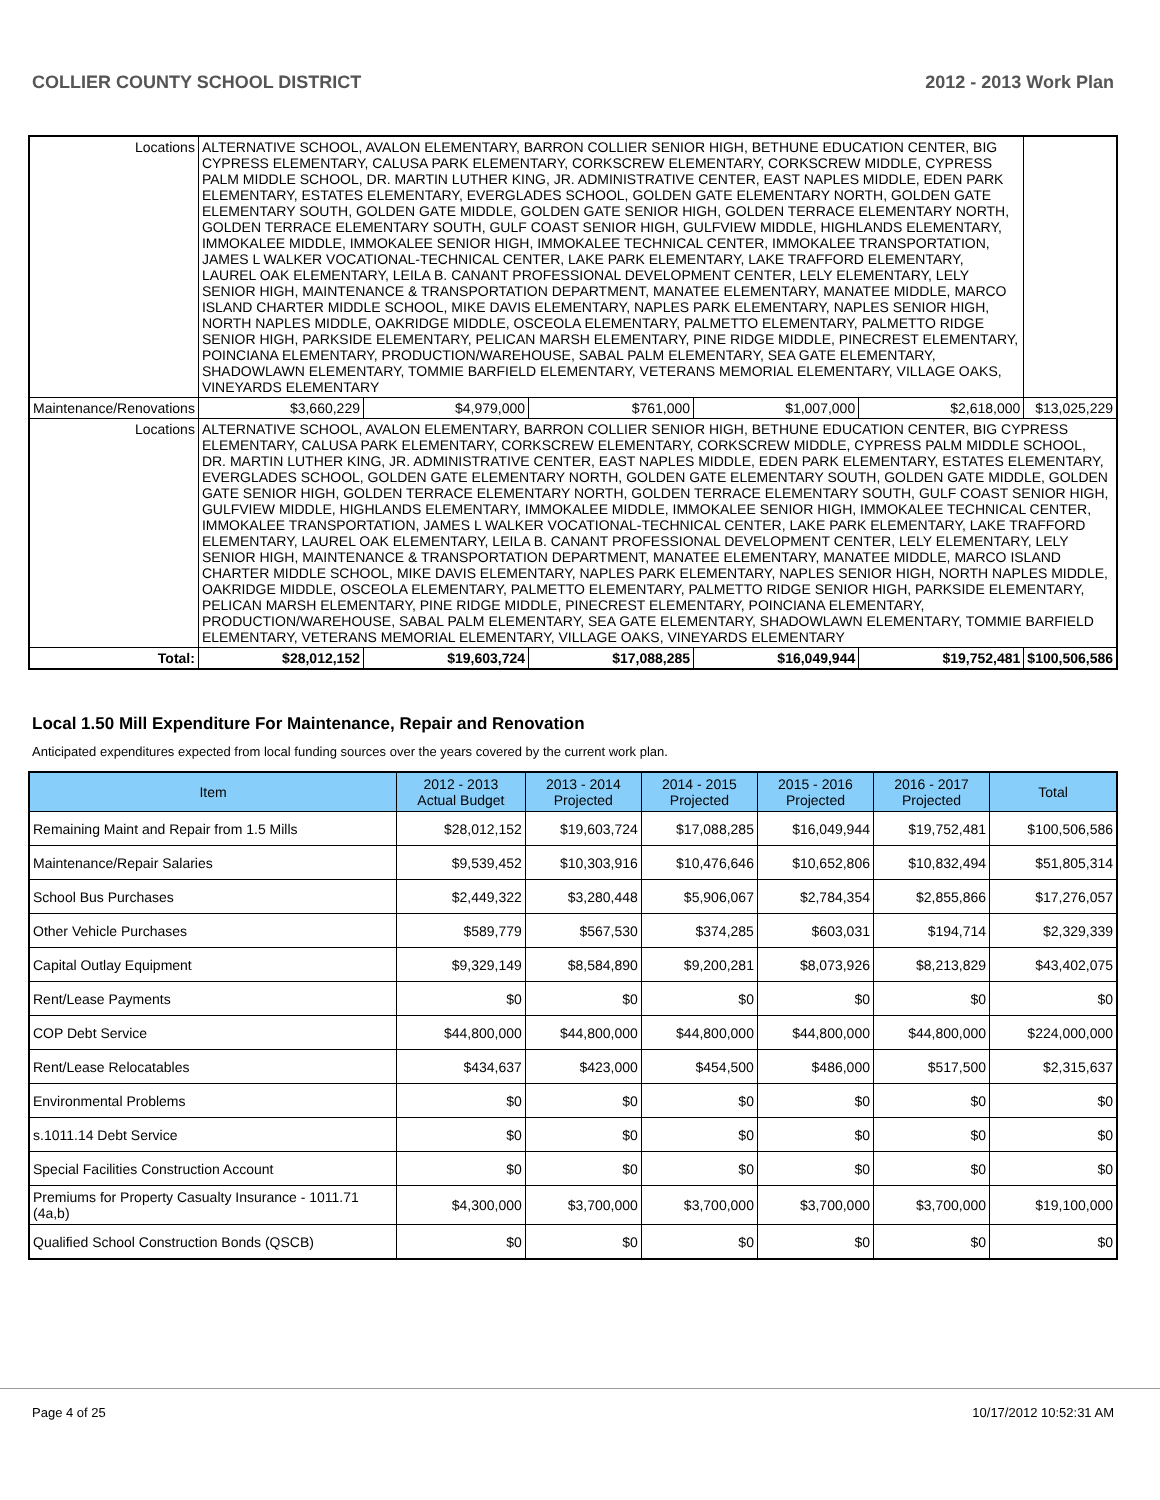COLLIER COUNTY SCHOOL DISTRICT 2012 - 2013 Work Plan
| Locations | ALTERNATIVE SCHOOL, AVALON ELEMENTARY, BARRON COLLIER SENIOR HIGH, BETHUNE EDUCATION CENTER, BIG CYPRESS ELEMENTARY, CALUSA PARK ELEMENTARY, CORKSCREW ELEMENTARY, CORKSCREW MIDDLE, CYPRESS PALM MIDDLE SCHOOL, DR. MARTIN LUTHER KING, JR. ADMINISTRATIVE CENTER, EAST NAPLES MIDDLE, EDEN PARK ELEMENTARY, ESTATES ELEMENTARY, EVERGLADES SCHOOL, GOLDEN GATE ELEMENTARY NORTH, GOLDEN GATE ELEMENTARY SOUTH, GOLDEN GATE MIDDLE, GOLDEN GATE SENIOR HIGH, GOLDEN TERRACE ELEMENTARY NORTH, GOLDEN TERRACE ELEMENTARY SOUTH, GULF COAST SENIOR HIGH, GULFVIEW MIDDLE, HIGHLANDS ELEMENTARY, IMMOKALEE MIDDLE, IMMOKALEE SENIOR HIGH, IMMOKALEE TECHNICAL CENTER, IMMOKALEE TRANSPORTATION, JAMES L WALKER VOCATIONAL-TECHNICAL CENTER, LAKE PARK ELEMENTARY, LAKE TRAFFORD ELEMENTARY, LAUREL OAK ELEMENTARY, LEILA B. CANANT PROFESSIONAL DEVELOPMENT CENTER, LELY ELEMENTARY, LELY SENIOR HIGH, MAINTENANCE & TRANSPORTATION DEPARTMENT, MANATEE ELEMENTARY, MANATEE MIDDLE, MARCO ISLAND CHARTER MIDDLE SCHOOL, MIKE DAVIS ELEMENTARY, NAPLES PARK ELEMENTARY, NAPLES SENIOR HIGH, NORTH NAPLES MIDDLE, OAKRIDGE MIDDLE, OSCEOLA ELEMENTARY, PALMETTO ELEMENTARY, PALMETTO RIDGE SENIOR HIGH, PARKSIDE ELEMENTARY, PELICAN MARSH ELEMENTARY, PINE RIDGE MIDDLE, PINECREST ELEMENTARY, POINCIANA ELEMENTARY, PRODUCTION/WAREHOUSE, SABAL PALM ELEMENTARY, SEA GATE ELEMENTARY, SHADOWLAWN ELEMENTARY, TOMMIE BARFIELD ELEMENTARY, VETERANS MEMORIAL ELEMENTARY, VILLAGE OAKS, VINEYARDS ELEMENTARY | | | | | | |
| Maintenance/Renovations | | $3,660,229 | $4,979,000 | $761,000 | $1,007,000 | $2,618,000 | $13,025,229 |
| Locations | ALTERNATIVE SCHOOL, AVALON ELEMENTARY, BARRON COLLIER SENIOR HIGH, BETHUNE EDUCATION CENTER, BIG CYPRESS ELEMENTARY, CALUSA PARK ELEMENTARY, CORKSCREW ELEMENTARY, CORKSCREW MIDDLE, CYPRESS PALM MIDDLE SCHOOL, DR. MARTIN LUTHER KING, JR. ADMINISTRATIVE CENTER, EAST NAPLES MIDDLE, EDEN PARK ELEMENTARY, ESTATES ELEMENTARY, EVERGLADES SCHOOL, GOLDEN GATE ELEMENTARY NORTH, GOLDEN GATE ELEMENTARY SOUTH, GOLDEN GATE MIDDLE, GOLDEN GATE SENIOR HIGH, GOLDEN TERRACE ELEMENTARY NORTH, GOLDEN TERRACE ELEMENTARY SOUTH, GULF COAST SENIOR HIGH, GULFVIEW MIDDLE, HIGHLANDS ELEMENTARY, IMMOKALEE MIDDLE, IMMOKALEE SENIOR HIGH, IMMOKALEE TECHNICAL CENTER, IMMOKALEE TRANSPORTATION, JAMES L WALKER VOCATIONAL-TECHNICAL CENTER, LAKE PARK ELEMENTARY, LAKE TRAFFORD ELEMENTARY, LAUREL OAK ELEMENTARY, LEILA B. CANANT PROFESSIONAL DEVELOPMENT CENTER, LELY ELEMENTARY, LELY SENIOR HIGH, MAINTENANCE & TRANSPORTATION DEPARTMENT, MANATEE ELEMENTARY, MANATEE MIDDLE, MARCO ISLAND CHARTER MIDDLE SCHOOL, MIKE DAVIS ELEMENTARY, NAPLES PARK ELEMENTARY, NAPLES SENIOR HIGH, NORTH NAPLES MIDDLE, OAKRIDGE MIDDLE, OSCEOLA ELEMENTARY, PALMETTO ELEMENTARY, PALMETTO RIDGE SENIOR HIGH, PARKSIDE ELEMENTARY, PELICAN MARSH ELEMENTARY, PINE RIDGE MIDDLE, PINECREST ELEMENTARY, POINCIANA ELEMENTARY, PRODUCTION/WAREHOUSE, SABAL PALM ELEMENTARY, SEA GATE ELEMENTARY, SHADOWLAWN ELEMENTARY, TOMMIE BARFIELD ELEMENTARY, VETERANS MEMORIAL ELEMENTARY, VILLAGE OAKS, VINEYARDS ELEMENTARY | | | | | | |
| Total: | | $28,012,152 | $19,603,724 | $17,088,285 | $16,049,944 | $19,752,481 | $100,506,586 |
Local 1.50 Mill Expenditure For Maintenance, Repair and Renovation
Anticipated expenditures expected from local funding sources over the years covered by the current work plan.
| Item | 2012 - 2013 Actual Budget | 2013 - 2014 Projected | 2014 - 2015 Projected | 2015 - 2016 Projected | 2016 - 2017 Projected | Total |
| --- | --- | --- | --- | --- | --- | --- |
| Remaining Maint and Repair from 1.5 Mills | $28,012,152 | $19,603,724 | $17,088,285 | $16,049,944 | $19,752,481 | $100,506,586 |
| Maintenance/Repair Salaries | $9,539,452 | $10,303,916 | $10,476,646 | $10,652,806 | $10,832,494 | $51,805,314 |
| School Bus Purchases | $2,449,322 | $3,280,448 | $5,906,067 | $2,784,354 | $2,855,866 | $17,276,057 |
| Other Vehicle Purchases | $589,779 | $567,530 | $374,285 | $603,031 | $194,714 | $2,329,339 |
| Capital Outlay Equipment | $9,329,149 | $8,584,890 | $9,200,281 | $8,073,926 | $8,213,829 | $43,402,075 |
| Rent/Lease Payments | $0 | $0 | $0 | $0 | $0 | $0 |
| COP Debt Service | $44,800,000 | $44,800,000 | $44,800,000 | $44,800,000 | $44,800,000 | $224,000,000 |
| Rent/Lease Relocatables | $434,637 | $423,000 | $454,500 | $486,000 | $517,500 | $2,315,637 |
| Environmental Problems | $0 | $0 | $0 | $0 | $0 | $0 |
| s.1011.14 Debt Service | $0 | $0 | $0 | $0 | $0 | $0 |
| Special Facilities Construction Account | $0 | $0 | $0 | $0 | $0 | $0 |
| Premiums for Property Casualty Insurance - 1011.71 (4a,b) | $4,300,000 | $3,700,000 | $3,700,000 | $3,700,000 | $3,700,000 | $19,100,000 |
| Qualified School Construction Bonds (QSCB) | $0 | $0 | $0 | $0 | $0 | $0 |
Page 4 of 25 10/17/2012 10:52:31 AM